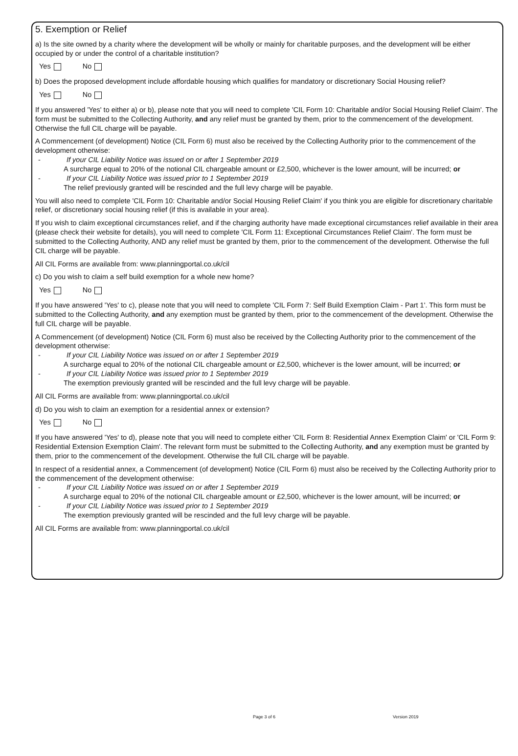5. Exemption or Relief
a) Is the site owned by a charity where the development will be wholly or mainly for charitable purposes, and the development will be either occupied by or under the control of a charitable institution?
Yes No
b) Does the proposed development include affordable housing which qualifies for mandatory or discretionary Social Housing relief?
Yes No
If you answered 'Yes' to either a) or b), please note that you will need to complete 'CIL Form 10: Charitable and/or Social Housing Relief Claim'. The form must be submitted to the Collecting Authority, and any relief must be granted by them, prior to the commencement of the development. Otherwise the full CIL charge will be payable.
A Commencement (of development) Notice (CIL Form 6) must also be received by the Collecting Authority prior to the commencement of the development otherwise:
- If your CIL Liability Notice was issued on or after 1 September 2019
A surcharge equal to 20% of the notional CIL chargeable amount or £2,500, whichever is the lower amount, will be incurred; or
- If your CIL Liability Notice was issued prior to 1 September 2019
The relief previously granted will be rescinded and the full levy charge will be payable.
You will also need to complete 'CIL Form 10: Charitable and/or Social Housing Relief Claim' if you think you are eligible for discretionary charitable relief, or discretionary social housing relief (if this is available in your area).
If you wish to claim exceptional circumstances relief, and if the charging authority have made exceptional circumstances relief available in their area (please check their website for details), you will need to complete 'CIL Form 11: Exceptional Circumstances Relief Claim'. The form must be submitted to the Collecting Authority, AND any relief must be granted by them, prior to the commencement of the development. Otherwise the full CIL charge will be payable.
All CIL Forms are available from: www.planningportal.co.uk/cil
c) Do you wish to claim a self build exemption for a whole new home?
Yes No
If you have answered 'Yes' to c), please note that you will need to complete 'CIL Form 7: Self Build Exemption Claim - Part 1'. This form must be submitted to the Collecting Authority, and any exemption must be granted by them, prior to the commencement of the development. Otherwise the full CIL charge will be payable.
A Commencement (of development) Notice (CIL Form 6) must also be received by the Collecting Authority prior to the commencement of the development otherwise:
- If your CIL Liability Notice was issued on or after 1 September 2019
A surcharge equal to 20% of the notional CIL chargeable amount or £2,500, whichever is the lower amount, will be incurred; or
- If your CIL Liability Notice was issued prior to 1 September 2019
The exemption previously granted will be rescinded and the full levy charge will be payable.
All CIL Forms are available from: www.planningportal.co.uk/cil
d) Do you wish to claim an exemption for a residential annex or extension?
Yes No
If you have answered 'Yes' to d), please note that you will need to complete either 'CIL Form 8: Residential Annex Exemption Claim' or 'CIL Form 9: Residential Extension Exemption Claim'. The relevant form must be submitted to the Collecting Authority, and any exemption must be granted by them, prior to the commencement of the development. Otherwise the full CIL charge will be payable.
In respect of a residential annex, a Commencement (of development) Notice (CIL Form 6) must also be received by the Collecting Authority prior to the commencement of the development otherwise:
- If your CIL Liability Notice was issued on or after 1 September 2019
A surcharge equal to 20% of the notional CIL chargeable amount or £2,500, whichever is the lower amount, will be incurred; or
- If your CIL Liability Notice was issued prior to 1 September 2019
The exemption previously granted will be rescinded and the full levy charge will be payable.
All CIL Forms are available from: www.planningportal.co.uk/cil
Page 3 of 6 Version 2019